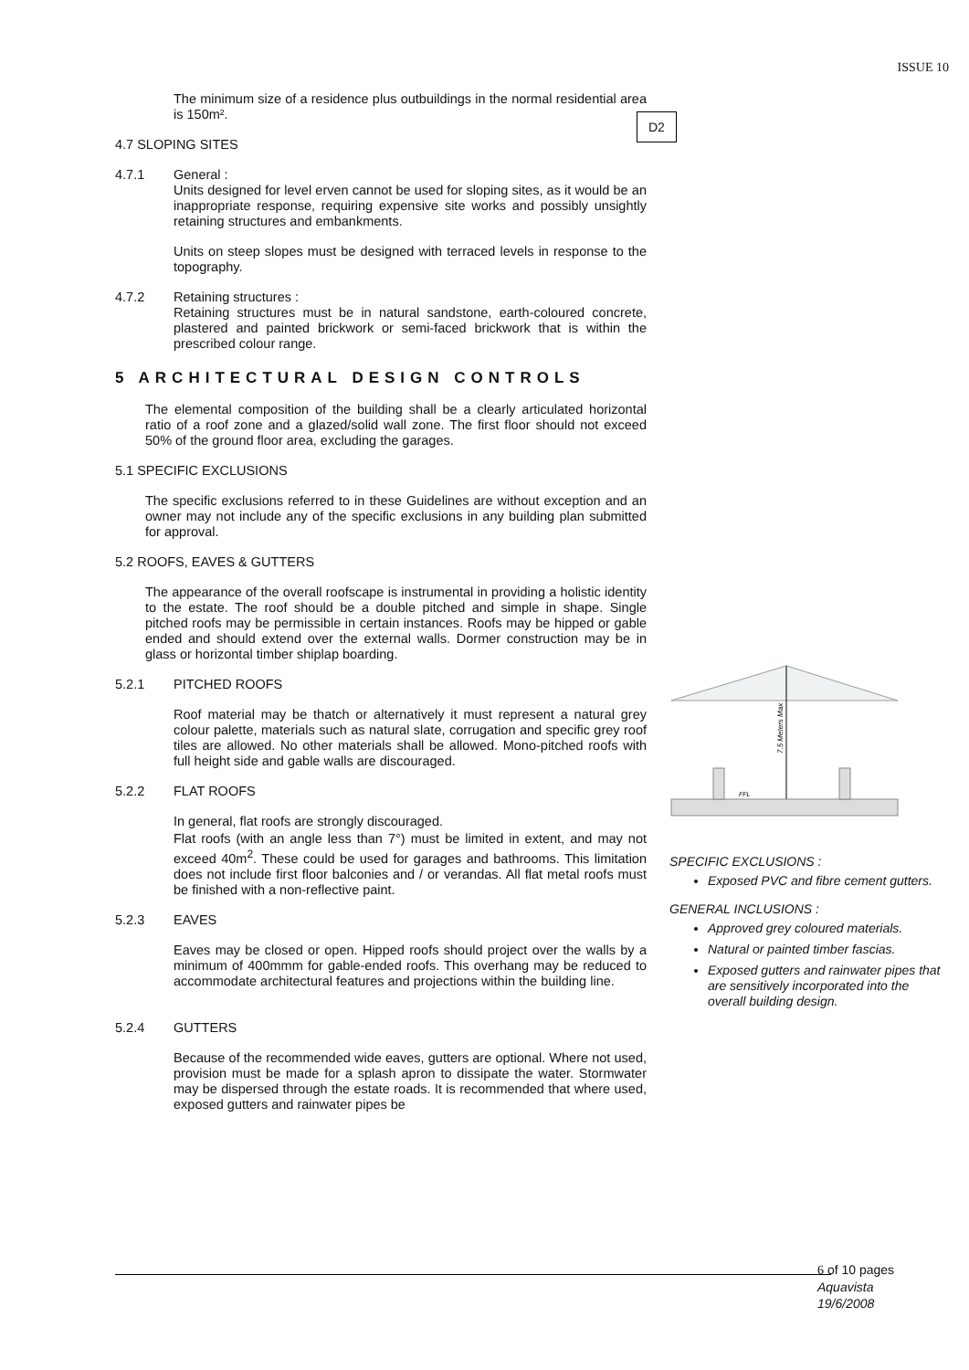ISSUE 10
D2
The minimum size of a residence plus outbuildings in the normal residential area is 150m².
4.7 SLOPING SITES
4.7.1 General :
Units designed for level erven cannot be used for sloping sites, as it would be an inappropriate response, requiring expensive site works and possibly unsightly retaining structures and embankments.
Units on steep slopes must be designed with terraced levels in response to the topography.
4.7.2 Retaining structures :
Retaining structures must be in natural sandstone, earth-coloured concrete, plastered and painted brickwork or semi-faced brickwork that is within the prescribed colour range.
5 ARCHITECTURAL DESIGN CONTROLS
The elemental composition of the building shall be a clearly articulated horizontal ratio of a roof zone and a glazed/solid wall zone. The first floor should not exceed 50% of the ground floor area, excluding the garages.
5.1 SPECIFIC EXCLUSIONS
The specific exclusions referred to in these Guidelines are without exception and an owner may not include any of the specific exclusions in any building plan submitted for approval.
5.2 ROOFS, EAVES & GUTTERS
The appearance of the overall roofscape is instrumental in providing a holistic identity to the estate. The roof should be a double pitched and simple in shape. Single pitched roofs may be permissible in certain instances. Roofs may be hipped or gable ended and should extend over the external walls. Dormer construction may be in glass or horizontal timber shiplap boarding.
5.2.1 PITCHED ROOFS
Roof material may be thatch or alternatively it must represent a natural grey colour palette, materials such as natural slate, corrugation and specific grey roof tiles are allowed. No other materials shall be allowed. Mono-pitched roofs with full height side and gable walls are discouraged.
5.2.2 FLAT ROOFS
In general, flat roofs are strongly discouraged.
Flat roofs (with an angle less than 7°) must be limited in extent, and may not exceed 40m<sup>2</sup>. These could be used for garages and bathrooms. This limitation does not include first floor balconies and / or verandas. All flat metal roofs must be finished with a non-reflective paint.
5.2.3 EAVES
Eaves may be closed or open. Hipped roofs should project over the walls by a minimum of 400mmm for gable-ended roofs. This overhang may be reduced to accommodate architectural features and projections within the building line.
5.2.4 GUTTERS
Because of the recommended wide eaves, gutters are optional. Where not used, provision must be made for a splash apron to dissipate the water. Stormwater may be dispersed through the estate roads. It is recommended that where used, exposed gutters and rainwater pipes be
7.5 Meters Max
FFL
SPECIFIC EXCLUSIONS :
Exposed PVC and fibre cement gutters.
GENERAL INCLUSIONS :
Approved grey coloured materials.
Natural or painted timber fascias.
Exposed gutters and rainwater pipes that are sensitively incorporated into the overall building design.
6 of 10 pages
Aquavista
19/6/2008